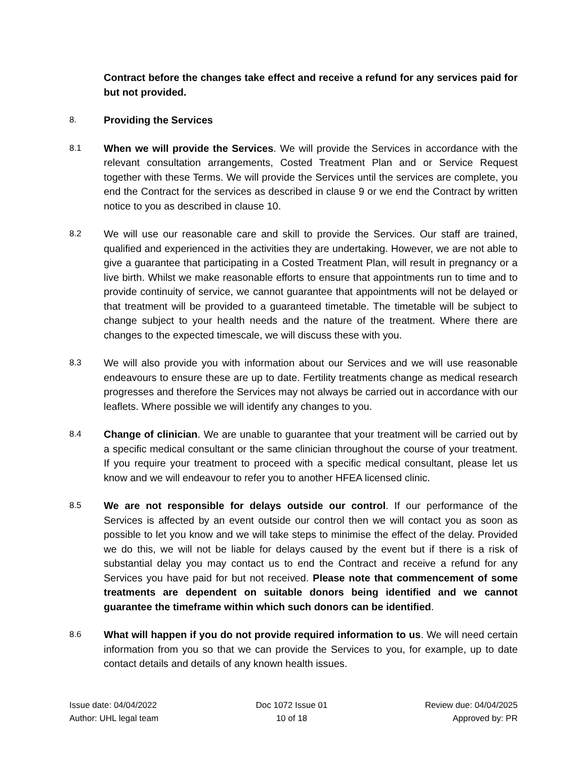Contract before the changes take effect and receive a refund for any services paid for but not provided.
8.
Providing the Services
8.1
When we will provide the Services. We will provide the Services in accordance with the relevant consultation arrangements, Costed Treatment Plan and or Service Request together with these Terms. We will provide the Services until the services are complete, you end the Contract for the services as described in clause 9 or we end the Contract by written notice to you as described in clause 10.
8.2
We will use our reasonable care and skill to provide the Services. Our staff are trained, qualified and experienced in the activities they are undertaking. However, we are not able to give a guarantee that participating in a Costed Treatment Plan, will result in pregnancy or a live birth. Whilst we make reasonable efforts to ensure that appointments run to time and to provide continuity of service, we cannot guarantee that appointments will not be delayed or that treatment will be provided to a guaranteed timetable. The timetable will be subject to change subject to your health needs and the nature of the treatment. Where there are changes to the expected timescale, we will discuss these with you.
8.3
We will also provide you with information about our Services and we will use reasonable endeavours to ensure these are up to date. Fertility treatments change as medical research progresses and therefore the Services may not always be carried out in accordance with our leaflets. Where possible we will identify any changes to you.
8.4
Change of clinician. We are unable to guarantee that your treatment will be carried out by a specific medical consultant or the same clinician throughout the course of your treatment. If you require your treatment to proceed with a specific medical consultant, please let us know and we will endeavour to refer you to another HFEA licensed clinic.
8.5
We are not responsible for delays outside our control. If our performance of the Services is affected by an event outside our control then we will contact you as soon as possible to let you know and we will take steps to minimise the effect of the delay. Provided we do this, we will not be liable for delays caused by the event but if there is a risk of substantial delay you may contact us to end the Contract and receive a refund for any Services you have paid for but not received. Please note that commencement of some treatments are dependent on suitable donors being identified and we cannot guarantee the timeframe within which such donors can be identified.
8.6
What will happen if you do not provide required information to us. We will need certain information from you so that we can provide the Services to you, for example, up to date contact details and details of any known health issues.
Issue date: 04/04/2022
Author: UHL legal team
Doc 1072 Issue 01
10 of 18
Review due: 04/04/2025
Approved by: PR